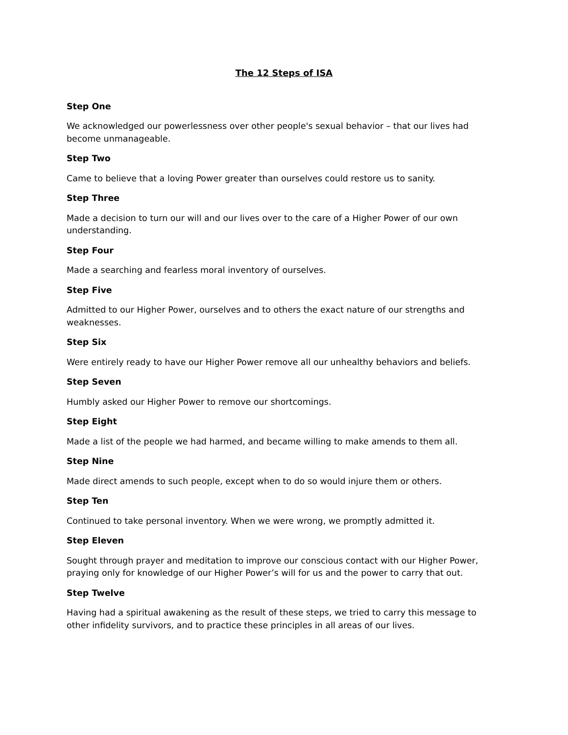The 12 Steps of ISA
Step One
We acknowledged our powerlessness over other people's sexual behavior – that our lives had become unmanageable.
Step Two
Came to believe that a loving Power greater than ourselves could restore us to sanity.
Step Three
Made a decision to turn our will and our lives over to the care of a Higher Power of our own understanding.
Step Four
Made a searching and fearless moral inventory of ourselves.
Step Five
Admitted to our Higher Power, ourselves and to others the exact nature of our strengths and weaknesses.
Step Six
Were entirely ready to have our Higher Power remove all our unhealthy behaviors and beliefs.
Step Seven
Humbly asked our Higher Power to remove our shortcomings.
Step Eight
Made a list of the people we had harmed, and became willing to make amends to them all.
Step Nine
Made direct amends to such people, except when to do so would injure them or others.
Step Ten
Continued to take personal inventory. When we were wrong, we promptly admitted it.
Step Eleven
Sought through prayer and meditation to improve our conscious contact with our Higher Power, praying only for knowledge of our Higher Power’s will for us and the power to carry that out.
Step Twelve
Having had a spiritual awakening as the result of these steps, we tried to carry this message to other infidelity survivors, and to practice these principles in all areas of our lives.